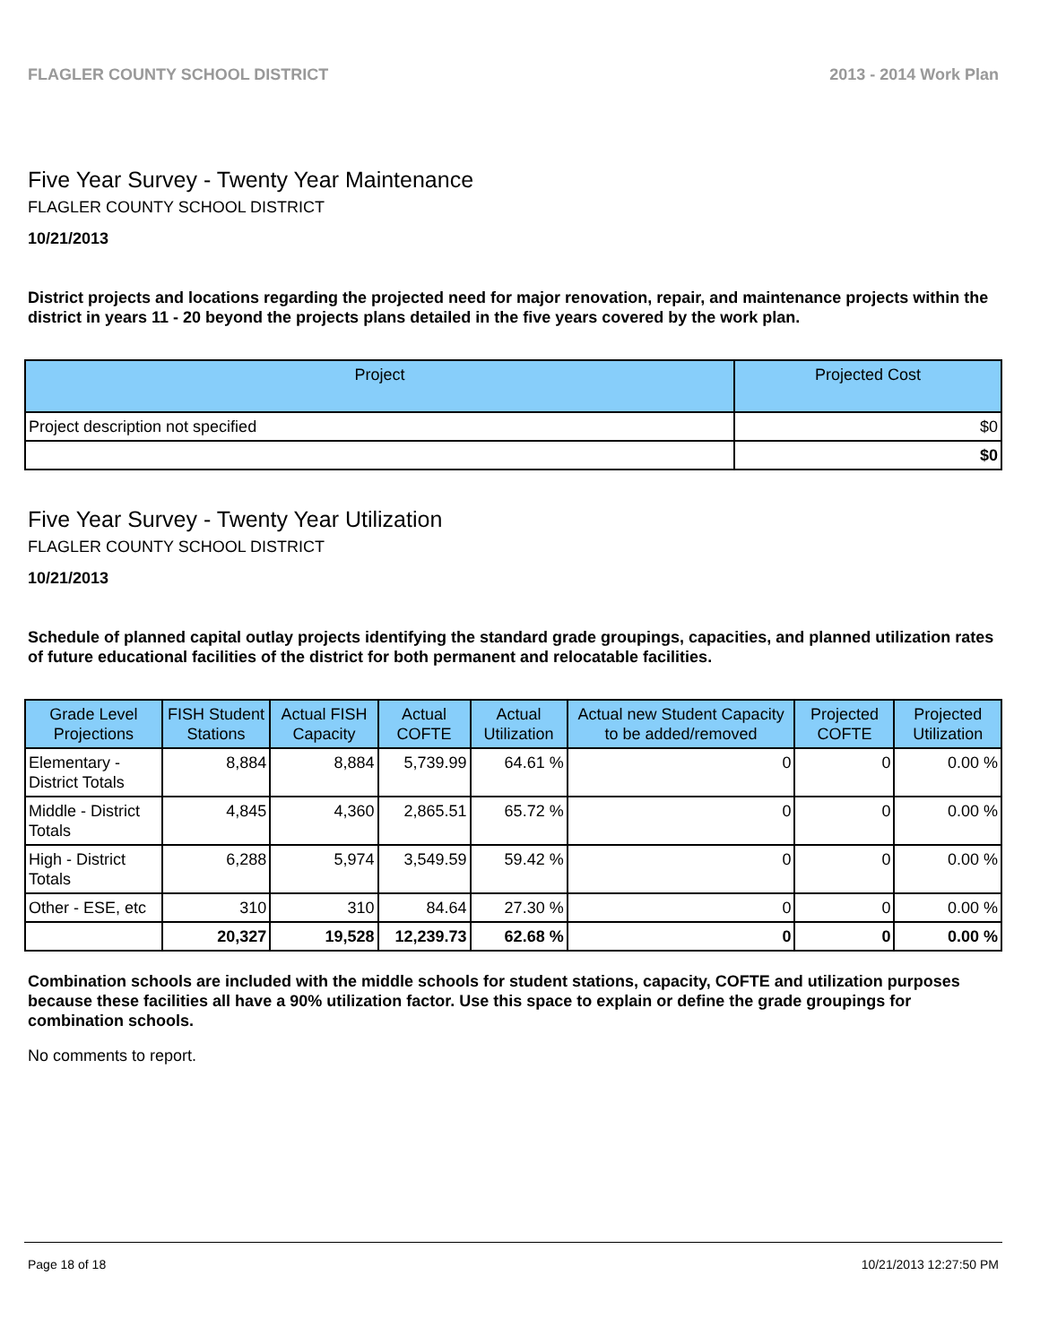FLAGLER COUNTY SCHOOL DISTRICT 2013 - 2014 Work Plan
Five Year Survey - Twenty Year Maintenance
FLAGLER COUNTY SCHOOL DISTRICT
10/21/2013
District projects and locations regarding the projected need for major renovation, repair, and maintenance projects within the district in years 11 - 20 beyond the projects plans detailed in the five years covered by the work plan.
| Project | Projected Cost |
| --- | --- |
| Project description not specified | $0 |
| | $0 |
Five Year Survey - Twenty Year Utilization
FLAGLER COUNTY SCHOOL DISTRICT
10/21/2013
Schedule of planned capital outlay projects identifying the standard grade groupings, capacities, and planned utilization rates of future educational facilities of the district for both permanent and relocatable facilities.
| Grade Level Projections | FISH Student Stations | Actual FISH Capacity | Actual COFTE | Actual Utilization | Actual new Student Capacity to be added/removed | Projected COFTE | Projected Utilization |
| --- | --- | --- | --- | --- | --- | --- | --- |
| Elementary - District Totals | 8,884 | 8,884 | 5,739.99 | 64.61 % | 0 | 0 | 0.00 % |
| Middle - District Totals | 4,845 | 4,360 | 2,865.51 | 65.72 % | 0 | 0 | 0.00 % |
| High - District Totals | 6,288 | 5,974 | 3,549.59 | 59.42 % | 0 | 0 | 0.00 % |
| Other - ESE, etc | 310 | 310 | 84.64 | 27.30 % | 0 | 0 | 0.00 % |
| | 20,327 | 19,528 | 12,239.73 | 62.68 % | 0 | 0 | 0.00 % |
Combination schools are included with the middle schools for student stations, capacity, COFTE and utilization purposes because these facilities all have a 90% utilization factor. Use this space to explain or define the grade groupings for combination schools.
No comments to report.
Page 18 of 18 10/21/2013 12:27:50 PM